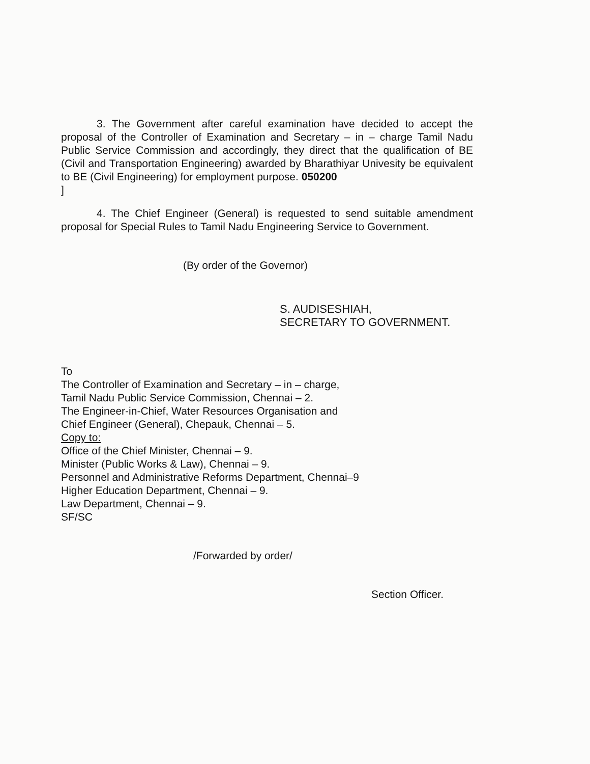3. The Government after careful examination have decided to accept the proposal of the Controller of Examination and Secretary – in – charge Tamil Nadu Public Service Commission and accordingly, they direct that the qualification of BE (Civil and Transportation Engineering) awarded by Bharathiyar Univesity be equivalent to BE (Civil Engineering) for employment purpose. 050200
]
4. The Chief Engineer (General) is requested to send suitable amendment proposal for Special Rules to Tamil Nadu Engineering Service to Government.
(By order of the Governor)
S. AUDISESHIAH,
SECRETARY TO GOVERNMENT.
To
The Controller of Examination and Secretary – in – charge,
Tamil Nadu Public Service Commission, Chennai – 2.
The Engineer-in-Chief, Water Resources Organisation and
Chief Engineer (General), Chepauk, Chennai – 5.
Copy to:
Office of the Chief Minister, Chennai – 9.
Minister (Public Works & Law), Chennai – 9.
Personnel and Administrative Reforms Department, Chennai–9
Higher Education Department, Chennai – 9.
Law Department, Chennai – 9.
SF/SC
/Forwarded by order/
Section Officer.